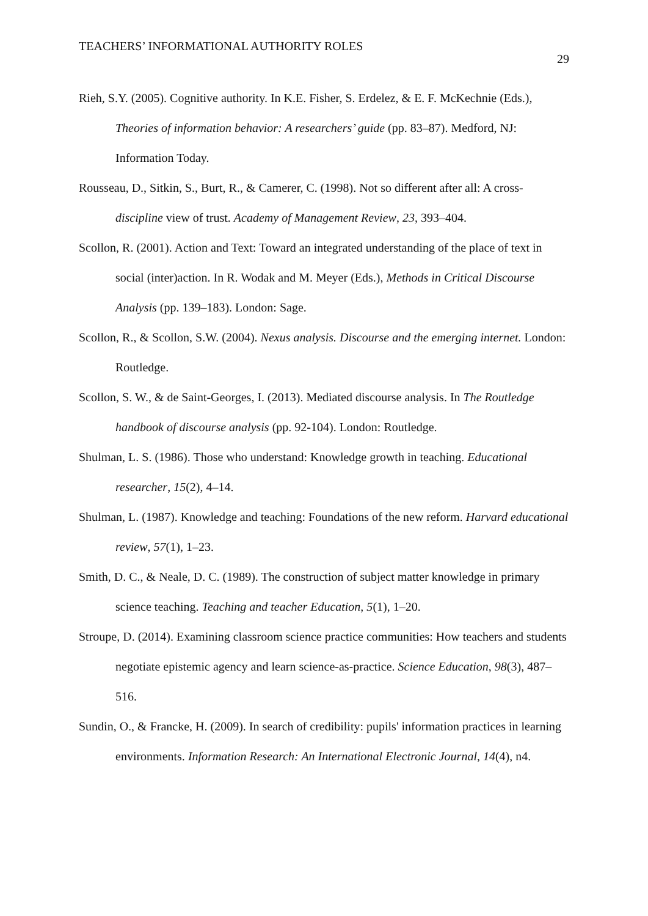TEACHERS’ INFORMATIONAL AUTHORITY ROLES
29
Rieh, S.Y. (2005). Cognitive authority. In K.E. Fisher, S. Erdelez, & E. F. McKechnie (Eds.), Theories of information behavior: A researchers’ guide (pp. 83–87). Medford, NJ: Information Today.
Rousseau, D., Sitkin, S., Burt, R., & Camerer, C. (1998). Not so different after all: A cross-discipline view of trust. Academy of Management Review, 23, 393–404.
Scollon, R. (2001). Action and Text: Toward an integrated understanding of the place of text in social (inter)action. In R. Wodak and M. Meyer (Eds.), Methods in Critical Discourse Analysis (pp. 139–183). London: Sage.
Scollon, R., & Scollon, S.W. (2004). Nexus analysis. Discourse and the emerging internet. London: Routledge.
Scollon, S. W., & de Saint-Georges, I. (2013). Mediated discourse analysis. In The Routledge handbook of discourse analysis (pp. 92-104). London: Routledge.
Shulman, L. S. (1986). Those who understand: Knowledge growth in teaching. Educational researcher, 15(2), 4–14.
Shulman, L. (1987). Knowledge and teaching: Foundations of the new reform. Harvard educational review, 57(1), 1–23.
Smith, D. C., & Neale, D. C. (1989). The construction of subject matter knowledge in primary science teaching. Teaching and teacher Education, 5(1), 1–20.
Stroupe, D. (2014). Examining classroom science practice communities: How teachers and students negotiate epistemic agency and learn science-as-practice. Science Education, 98(3), 487–516.
Sundin, O., & Francke, H. (2009). In search of credibility: pupils' information practices in learning environments. Information Research: An International Electronic Journal, 14(4), n4.